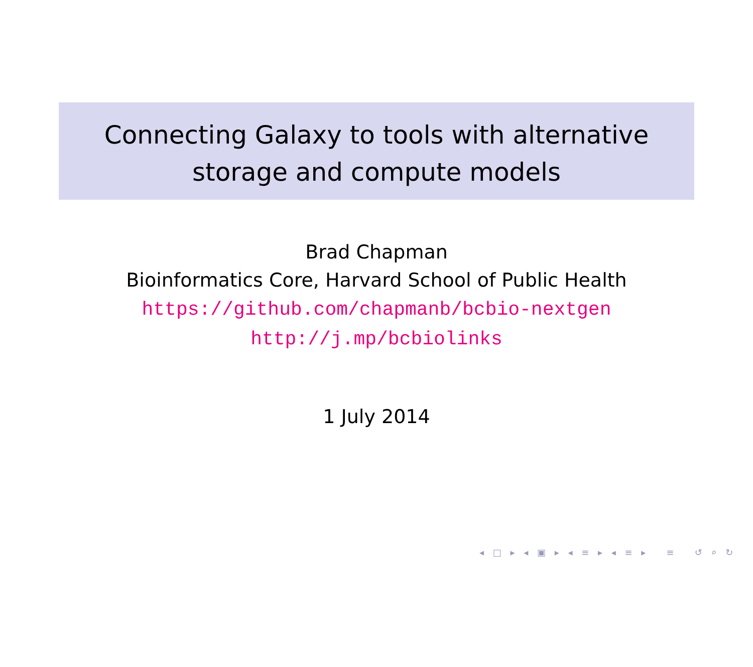Connecting Galaxy to tools with alternative
storage and compute models
Brad Chapman
Bioinformatics Core, Harvard School of Public Health
https://github.com/chapmanb/bcbio-nextgen
http://j.mp/bcbiolinks
1 July 2014
◂ □ ▸ ◂ ▣ ▸ ◂ ≡ ▸ ◂ ≡ ▸ ≡ ↺ ⌕ ↻